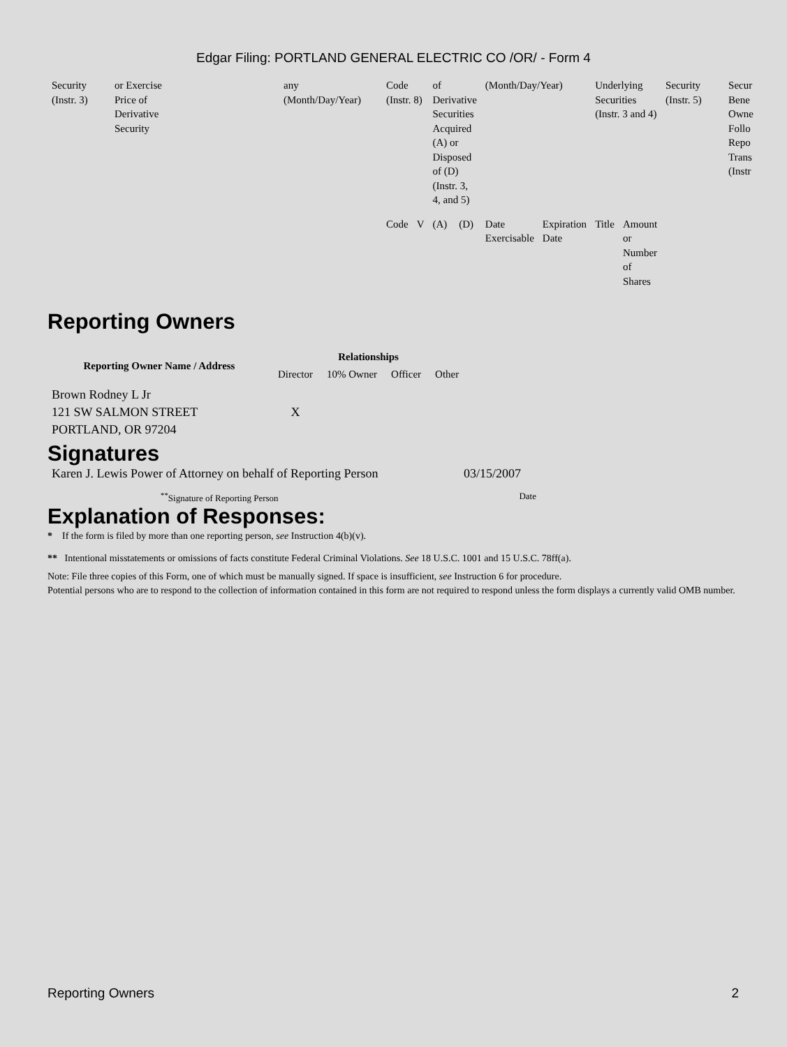Edgar Filing: PORTLAND GENERAL ELECTRIC CO /OR/ - Form 4
| Security (Instr. 3) | or Exercise Price of Derivative Security | any (Month/Day/Year) | Code (Instr. 8) | | of Derivative Securities Acquired (A) or Disposed of (D) (Instr. 3, 4, and 5) | | (Month/Day/Year) | | Underlying Securities (Instr. 3 and 4) | | Security (Instr. 5) | Secur Bene Owne Follo Repo Trans (Instr |
| | | | Code | V | (A) | (D) | Date Exercisable | Expiration Date | Title | Amount or Number of Shares | | |
Reporting Owners
| Reporting Owner Name / Address | Relationships | | | |
| --- | --- | --- | --- | --- |
| | Director | 10% Owner | Officer | Other |
| Brown Rodney L Jr 121 SW SALMON STREET PORTLAND, OR 97204 | X | | | |
Signatures
Karen J. Lewis Power of Attorney on behalf of Reporting Person
03/15/2007
<sup>**</sup> Signature of Reporting Person Date
Explanation of Responses:
* If the form is filed by more than one reporting person, see Instruction 4(b)(v).
** Intentional misstatements or omissions of facts constitute Federal Criminal Violations. See 18 U.S.C. 1001 and 15 U.S.C. 78ff(a).
Note: File three copies of this Form, one of which must be manually signed. If space is insufficient, see Instruction 6 for procedure.
Potential persons who are to respond to the collection of information contained in this form are not required to respond unless the form displays a currently valid OMB number.
Reporting Owners 2